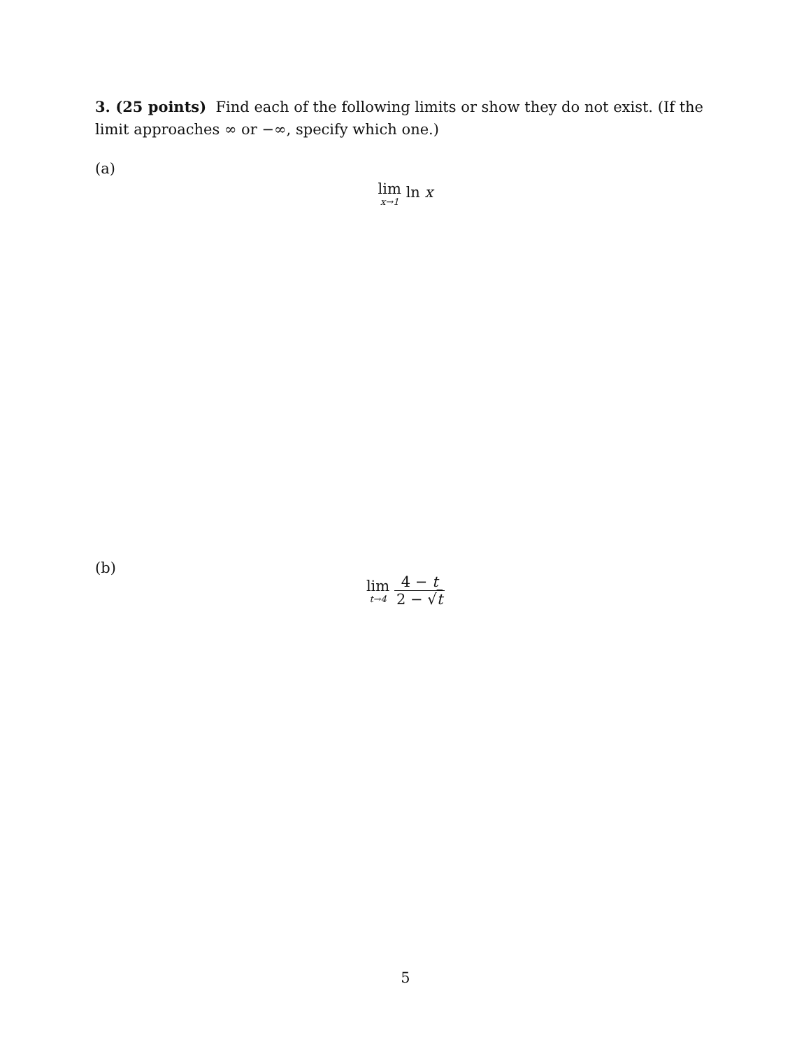3. (25 points) Find each of the following limits or show they do not exist. (If the limit approaches ∞ or −∞, specify which one.)
(a)
lim x→1 ln x
(b)
lim t→4 4 − t 2 − √t
5